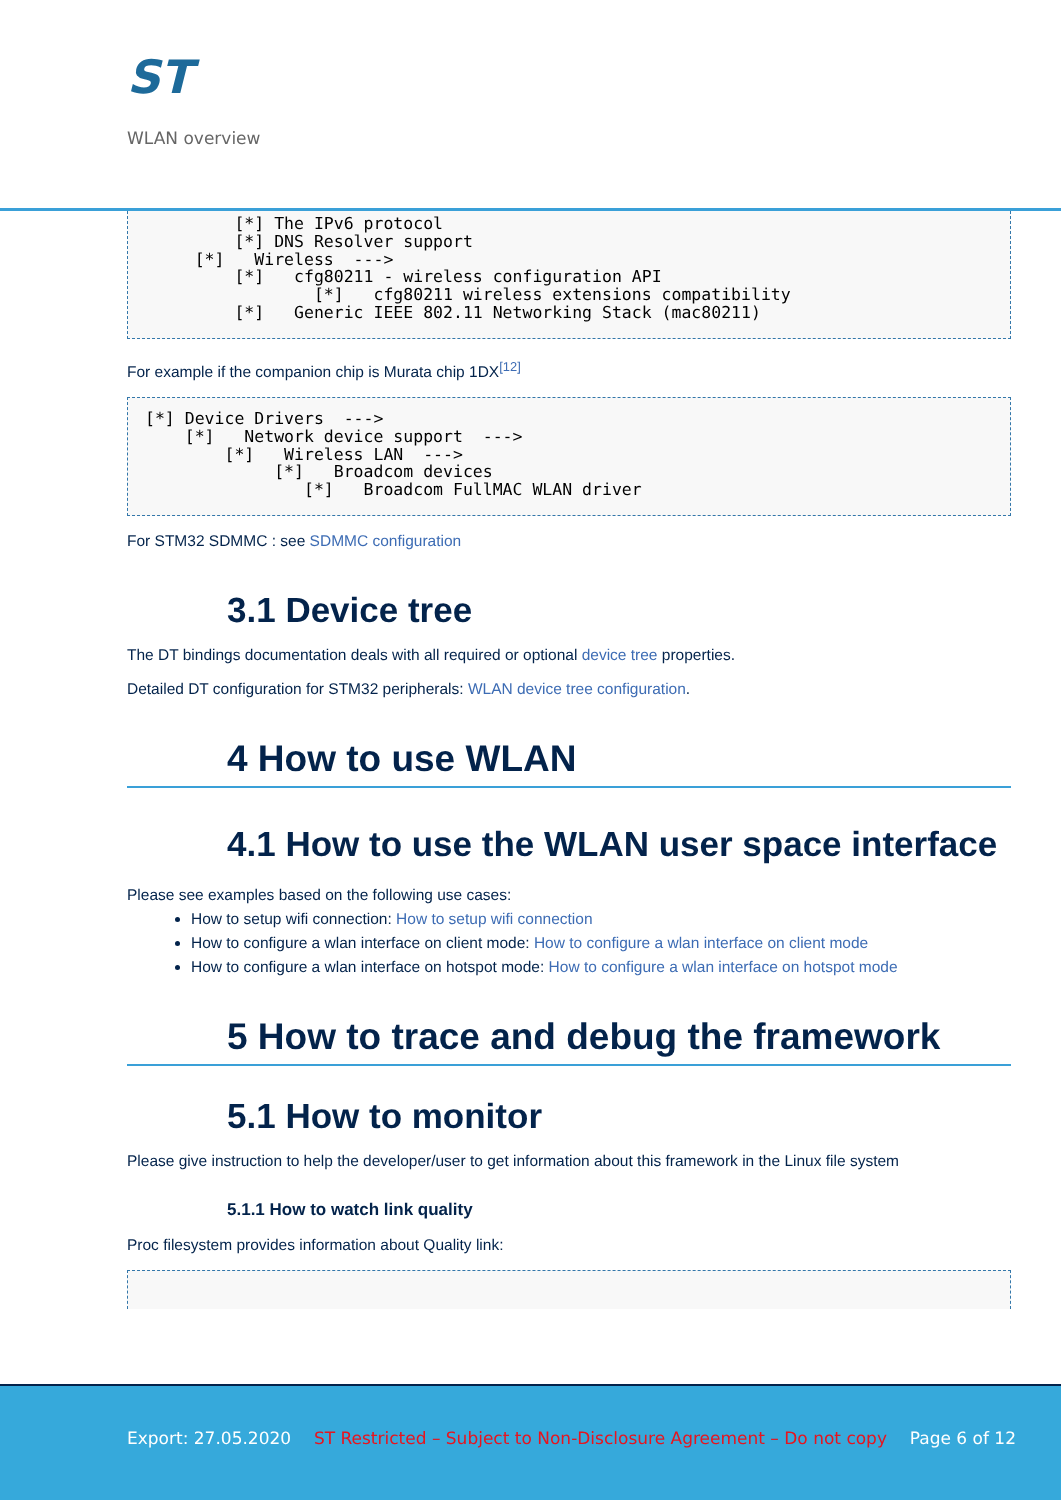ST
WLAN overview
         [*] The IPv6 protocol
         [*] DNS Resolver support
     [*]   Wireless  --->
         [*]   cfg80211 - wireless configuration API
                 [*]   cfg80211 wireless extensions compatibility
         [*]   Generic IEEE 802.11 Networking Stack (mac80211)
For example if the companion chip is Murata chip 1DX<sup>[12]</sup>
[*] Device Drivers  --->
    [*]   Network device support  --->
        [*]   Wireless LAN  --->
             [*]   Broadcom devices
                [*]   Broadcom FullMAC WLAN driver
For STM32 SDMMC : see SDMMC configuration
3.1 Device tree
The DT bindings documentation deals with all required or optional device tree properties.
Detailed DT configuration for STM32 peripherals: WLAN device tree configuration.
4 How to use WLAN
4.1 How to use the WLAN user space interface
Please see examples based on the following use cases:
How to setup wifi connection: How to setup wifi connection
How to configure a wlan interface on client mode: How to configure a wlan interface on client mode
How to configure a wlan interface on hotspot mode: How to configure a wlan interface on hotspot mode
5 How to trace and debug the framework
5.1 How to monitor
Please give instruction to help the developer/user to get information about this framework in the Linux file system
5.1.1 How to watch link quality
Proc filesystem provides information about Quality link:
 
Export: 27.05.2020 ST Restricted – Subject to Non-Disclosure Agreement – Do not copy Page 6 of 12